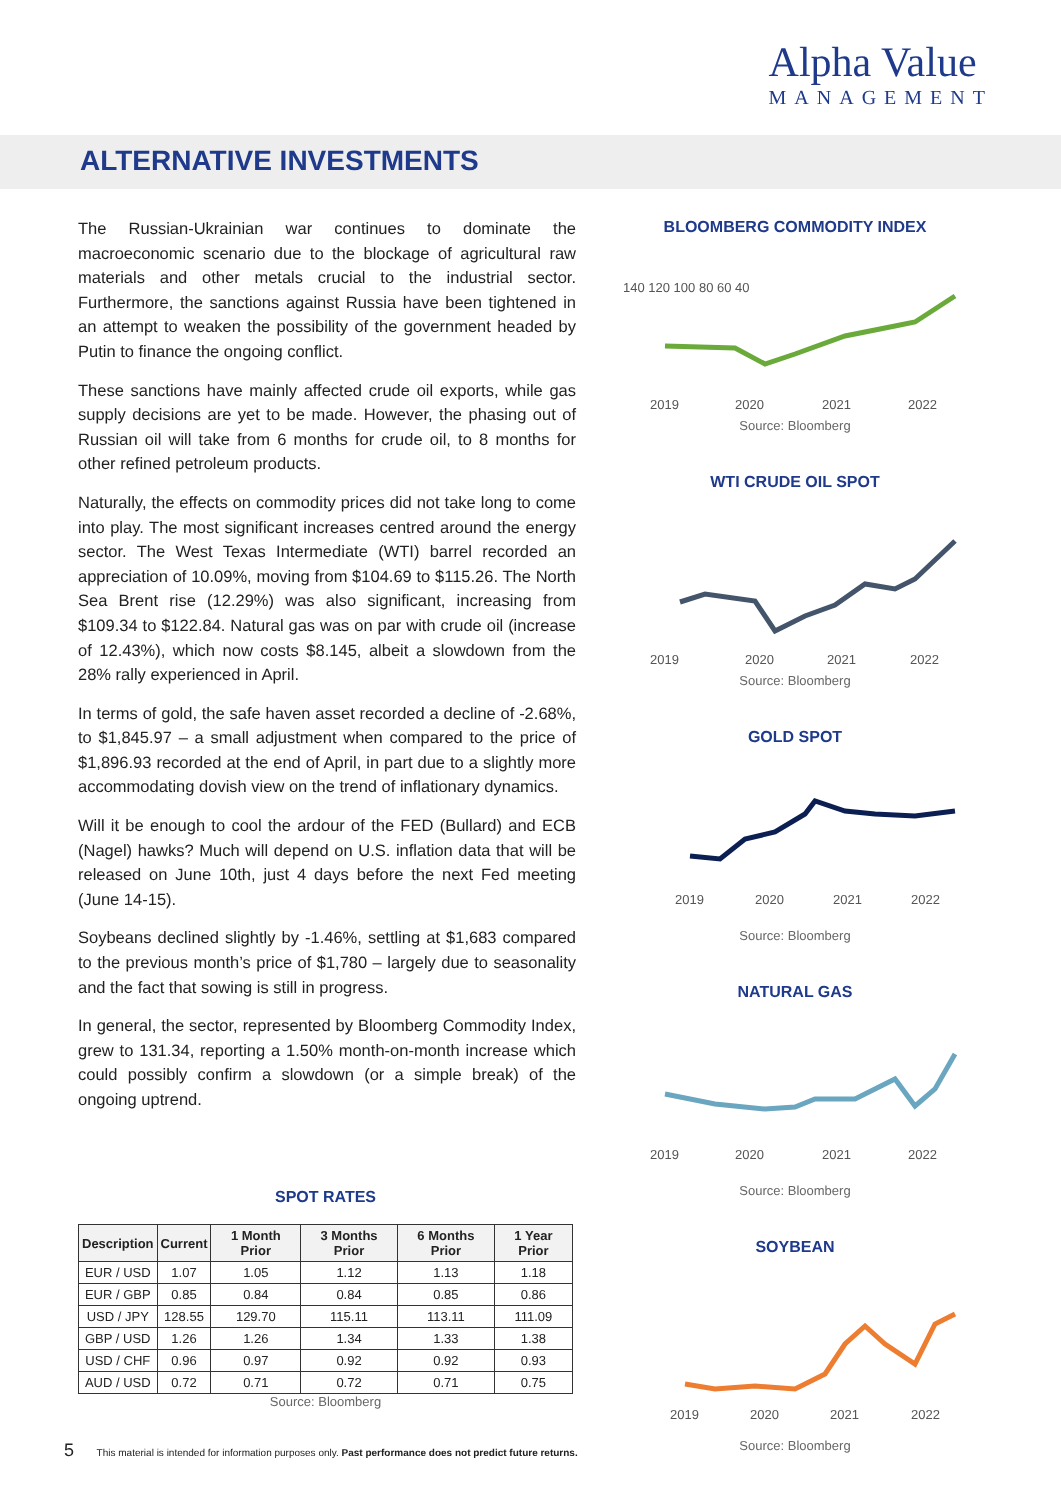Alpha Value
MANAGEMENT
ALTERNATIVE INVESTMENTS
The Russian-Ukrainian war continues to dominate the macroeconomic scenario due to the blockage of agricultural raw materials and other metals crucial to the industrial sector. Furthermore, the sanctions against Russia have been tightened in an attempt to weaken the possibility of the government headed by Putin to finance the ongoing conflict.
These sanctions have mainly affected crude oil exports, while gas supply decisions are yet to be made. However, the phasing out of Russian oil will take from 6 months for crude oil, to 8 months for other refined petroleum products.
Naturally, the effects on commodity prices did not take long to come into play. The most significant increases centred around the energy sector. The West Texas Intermediate (WTI) barrel recorded an appreciation of 10.09%, moving from $104.69 to $115.26. The North Sea Brent rise (12.29%) was also significant, increasing from $109.34 to $122.84. Natural gas was on par with crude oil (increase of 12.43%), which now costs $8.145, albeit a slowdown from the 28% rally experienced in April.
In terms of gold, the safe haven asset recorded a decline of -2.68%, to $1,845.97 – a small adjustment when compared to the price of $1,896.93 recorded at the end of April, in part due to a slightly more accommodating dovish view on the trend of inflationary dynamics.
Will it be enough to cool the ardour of the FED (Bullard) and ECB (Nagel) hawks? Much will depend on U.S. inflation data that will be released on June 10th, just 4 days before the next Fed meeting (June 14-15).
Soybeans declined slightly by -1.46%, settling at $1,683 compared to the previous month’s price of $1,780 – largely due to seasonality and the fact that sowing is still in progress.
In general, the sector, represented by Bloomberg Commodity Index, grew to 131.34, reporting a 1.50% month-on-month increase which could possibly confirm a slowdown (or a simple break) of the ongoing uptrend.
BLOOMBERG COMMODITY INDEX
140 120 100 80 60 40
2019
2020
2021
2022
Source: Bloomberg
WTI CRUDE OIL SPOT
2019
2020
2021
2022
Source: Bloomberg
GOLD SPOT
2019
2020
2021
2022
Source: Bloomberg
NATURAL GAS
2019
2020
2021
2022
Source: Bloomberg
SOYBEAN
2019
2020
2021
2022
Source: Bloomberg
SPOT RATES
| Description | Current | 1 Month Prior | 3 Months Prior | 6 Months Prior | 1 Year Prior |
| --- | --- | --- | --- | --- | --- |
| EUR / USD | 1.07 | 1.05 | 1.12 | 1.13 | 1.18 |
| EUR / GBP | 0.85 | 0.84 | 0.84 | 0.85 | 0.86 |
| USD / JPY | 128.55 | 129.70 | 115.11 | 113.11 | 111.09 |
| GBP / USD | 1.26 | 1.26 | 1.34 | 1.33 | 1.38 |
| USD / CHF | 0.96 | 0.97 | 0.92 | 0.92 | 0.93 |
| AUD / USD | 0.72 | 0.71 | 0.72 | 0.71 | 0.75 |
Source: Bloomberg
5 This material is intended for information purposes only. Past performance does not predict future returns.